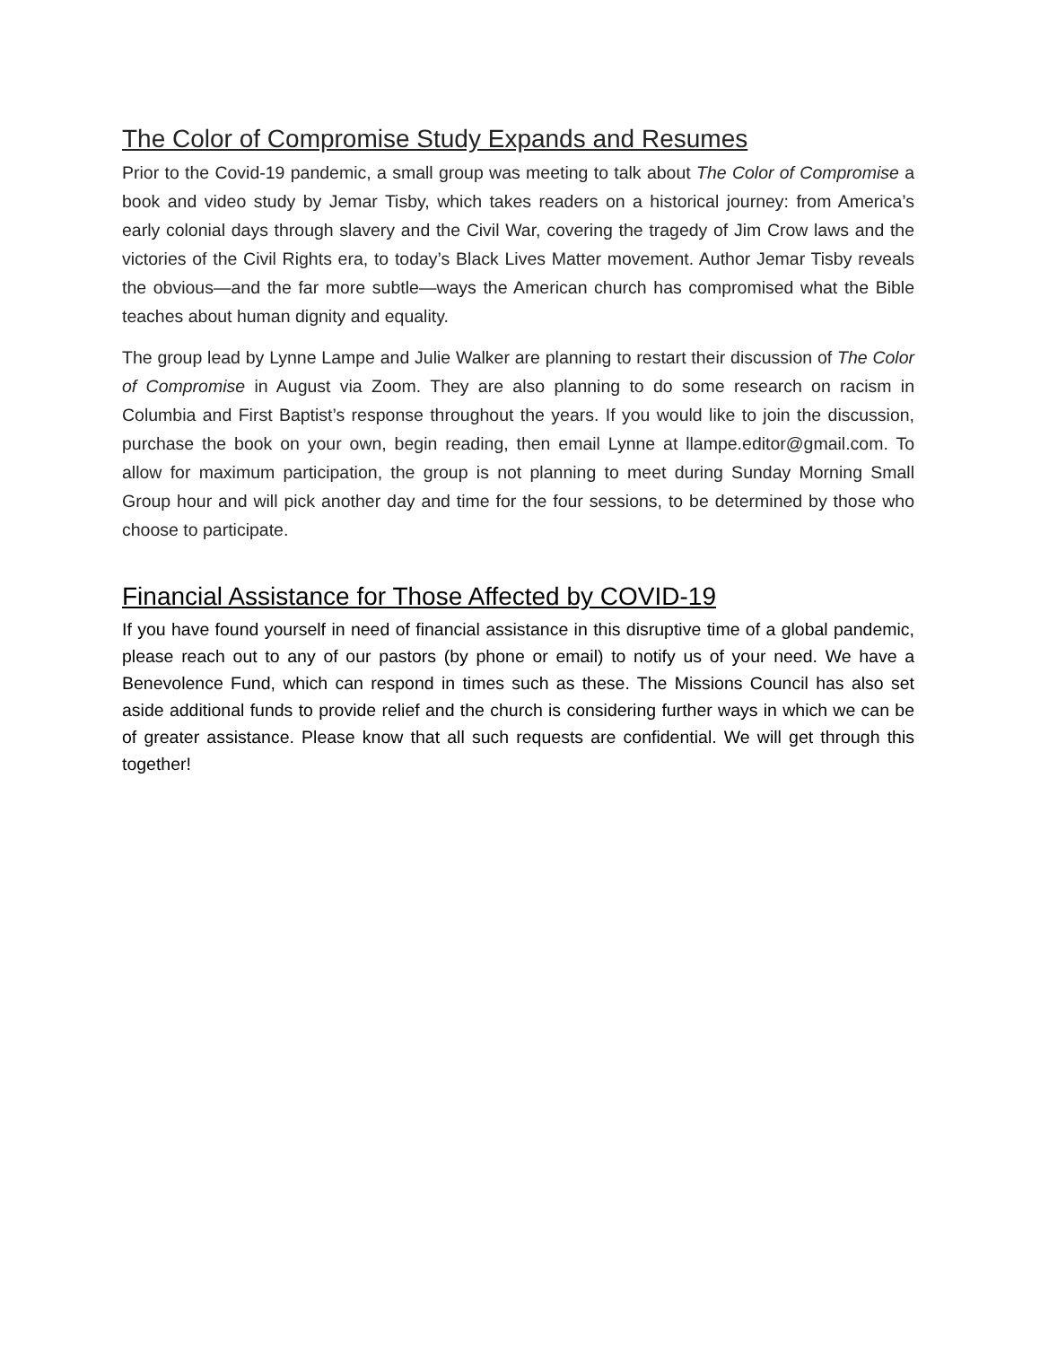The Color of Compromise Study Expands and Resumes
Prior to the Covid-19 pandemic, a small group was meeting to talk about The Color of Compromise a book and video study by Jemar Tisby, which takes readers on a historical journey: from America’s early colonial days through slavery and the Civil War, covering the tragedy of Jim Crow laws and the victories of the Civil Rights era, to today’s Black Lives Matter movement. Author Jemar Tisby reveals the obvious—and the far more subtle—ways the American church has compromised what the Bible teaches about human dignity and equality.
The group lead by Lynne Lampe and Julie Walker are planning to restart their discussion of The Color of Compromise in August via Zoom. They are also planning to do some research on racism in Columbia and First Baptist’s response throughout the years. If you would like to join the discussion, purchase the book on your own, begin reading, then email Lynne at llampe.editor@gmail.com. To allow for maximum participation, the group is not planning to meet during Sunday Morning Small Group hour and will pick another day and time for the four sessions, to be determined by those who choose to participate.
Financial Assistance for Those Affected by COVID-19
If you have found yourself in need of financial assistance in this disruptive time of a global pandemic, please reach out to any of our pastors (by phone or email) to notify us of your need. We have a Benevolence Fund, which can respond in times such as these. The Missions Council has also set aside additional funds to provide relief and the church is considering further ways in which we can be of greater assistance. Please know that all such requests are confidential. We will get through this together!